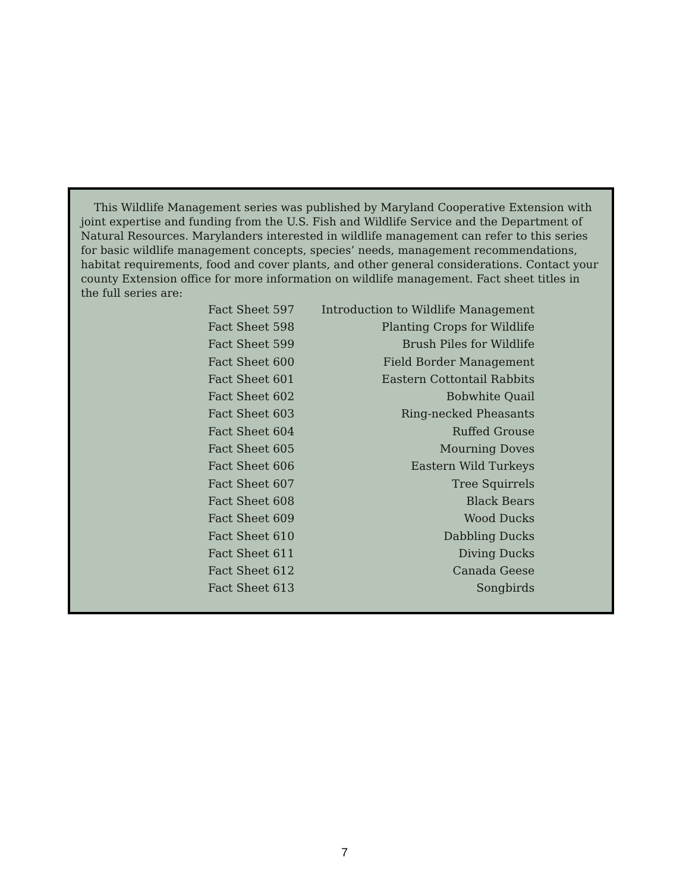This Wildlife Management series was published by Maryland Cooperative Extension with joint expertise and funding from the U.S. Fish and Wildlife Service and the Department of Natural Resources. Marylanders interested in wildlife management can refer to this series for basic wildlife management concepts, species’ needs, management recommendations, habitat requirements, food and cover plants, and other general considerations. Contact your county Extension office for more information on wildlife management. Fact sheet titles in the full series are:
| Fact Sheet 597 | Introduction to Wildlife Management |
| Fact Sheet 598 | Planting Crops for Wildlife |
| Fact Sheet 599 | Brush Piles for Wildlife |
| Fact Sheet 600 | Field Border Management |
| Fact Sheet 601 | Eastern Cottontail Rabbits |
| Fact Sheet 602 | Bobwhite Quail |
| Fact Sheet 603 | Ring-necked Pheasants |
| Fact Sheet 604 | Ruffed Grouse |
| Fact Sheet 605 | Mourning Doves |
| Fact Sheet 606 | Eastern Wild Turkeys |
| Fact Sheet 607 | Tree Squirrels |
| Fact Sheet 608 | Black Bears |
| Fact Sheet 609 | Wood Ducks |
| Fact Sheet 610 | Dabbling Ducks |
| Fact Sheet 611 | Diving Ducks |
| Fact Sheet 612 | Canada Geese |
| Fact Sheet 613 | Songbirds |
7